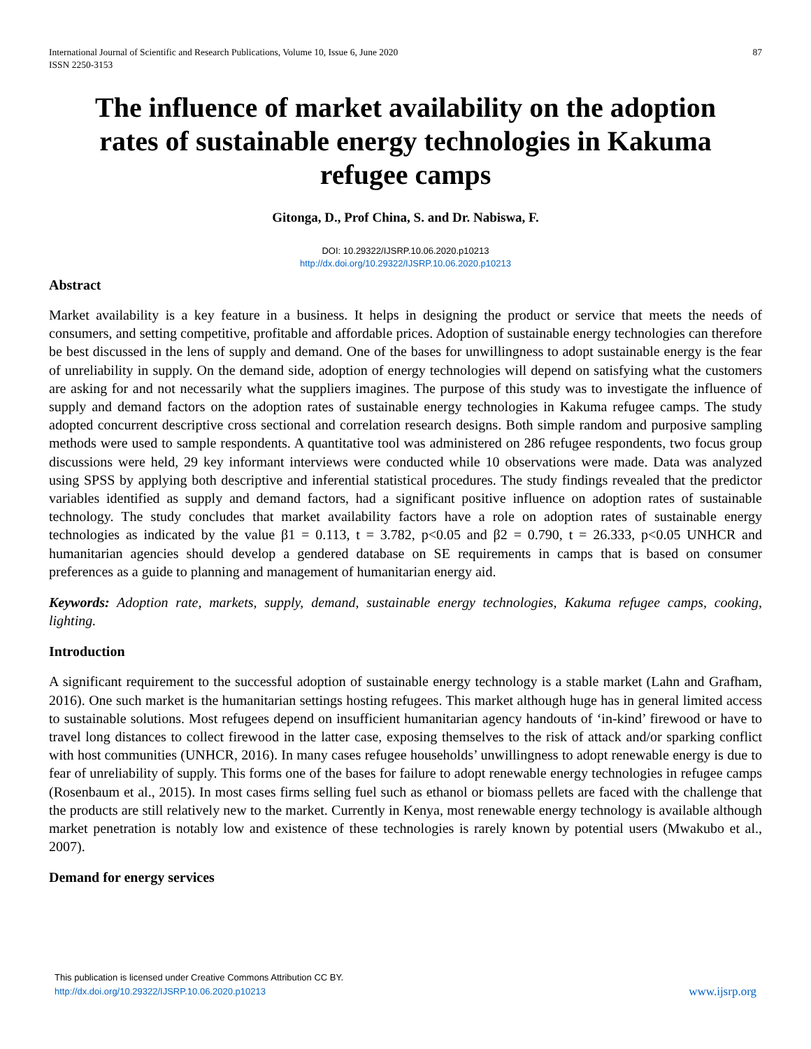International Journal of Scientific and Research Publications, Volume 10, Issue 6, June 2020
ISSN 2250-3153
87
The influence of market availability on the adoption rates of sustainable energy technologies in Kakuma refugee camps
Gitonga, D., Prof China, S. and Dr. Nabiswa, F.
DOI: 10.29322/IJSRP.10.06.2020.p10213
http://dx.doi.org/10.29322/IJSRP.10.06.2020.p10213
Abstract
Market availability is a key feature in a business. It helps in designing the product or service that meets the needs of consumers, and setting competitive, profitable and affordable prices. Adoption of sustainable energy technologies can therefore be best discussed in the lens of supply and demand. One of the bases for unwillingness to adopt sustainable energy is the fear of unreliability in supply. On the demand side, adoption of energy technologies will depend on satisfying what the customers are asking for and not necessarily what the suppliers imagines. The purpose of this study was to investigate the influence of supply and demand factors on the adoption rates of sustainable energy technologies in Kakuma refugee camps. The study adopted concurrent descriptive cross sectional and correlation research designs. Both simple random and purposive sampling methods were used to sample respondents. A quantitative tool was administered on 286 refugee respondents, two focus group discussions were held, 29 key informant interviews were conducted while 10 observations were made. Data was analyzed using SPSS by applying both descriptive and inferential statistical procedures. The study findings revealed that the predictor variables identified as supply and demand factors, had a significant positive influence on adoption rates of sustainable technology. The study concludes that market availability factors have a role on adoption rates of sustainable energy technologies as indicated by the value β1 = 0.113, t = 3.782, p<0.05 and β2 = 0.790, t = 26.333, p<0.05 UNHCR and humanitarian agencies should develop a gendered database on SE requirements in camps that is based on consumer preferences as a guide to planning and management of humanitarian energy aid.
Keywords: Adoption rate, markets, supply, demand, sustainable energy technologies, Kakuma refugee camps, cooking, lighting.
Introduction
A significant requirement to the successful adoption of sustainable energy technology is a stable market (Lahn and Grafham, 2016). One such market is the humanitarian settings hosting refugees. This market although huge has in general limited access to sustainable solutions. Most refugees depend on insufficient humanitarian agency handouts of ‘in-kind’ firewood or have to travel long distances to collect firewood in the latter case, exposing themselves to the risk of attack and/or sparking conflict with host communities (UNHCR, 2016). In many cases refugee households’ unwillingness to adopt renewable energy is due to fear of unreliability of supply. This forms one of the bases for failure to adopt renewable energy technologies in refugee camps (Rosenbaum et al., 2015). In most cases firms selling fuel such as ethanol or biomass pellets are faced with the challenge that the products are still relatively new to the market. Currently in Kenya, most renewable energy technology is available although market penetration is notably low and existence of these technologies is rarely known by potential users (Mwakubo et al., 2007).
Demand for energy services
This publication is licensed under Creative Commons Attribution CC BY.
http://dx.doi.org/10.29322/IJSRP.10.06.2020.p10213
www.ijsrp.org